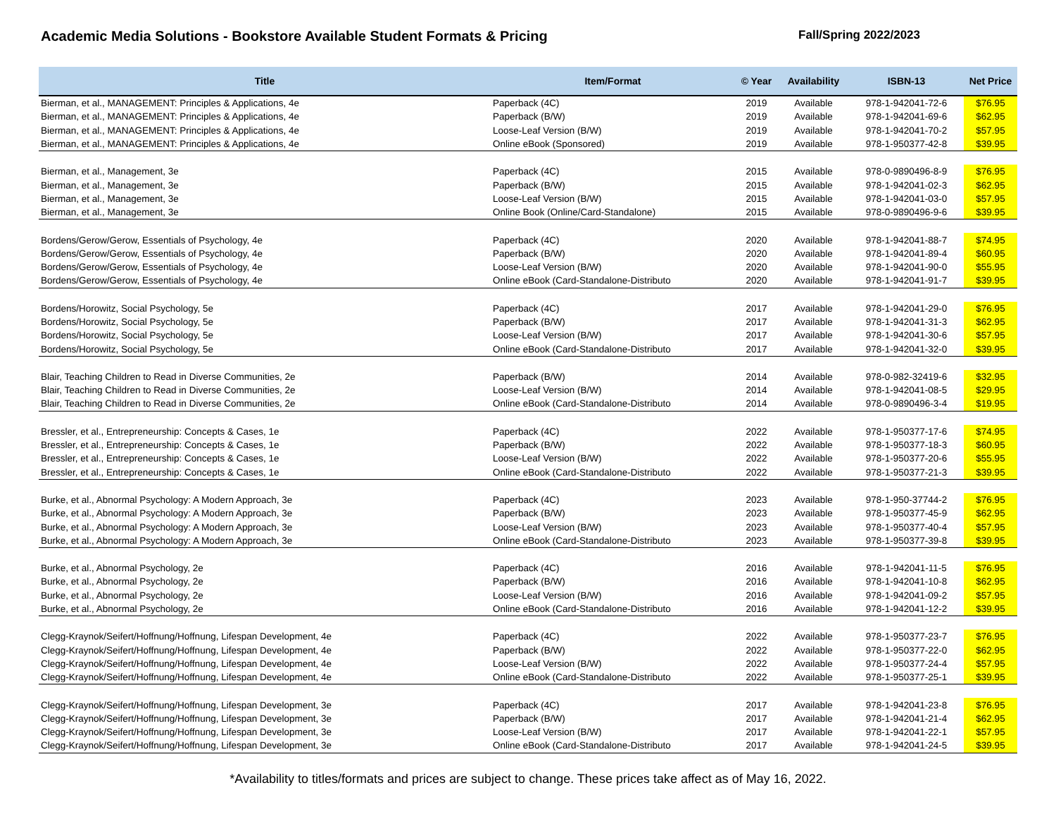Academic Media Solutions - Bookstore Available Student Formats & Pricing
Fall/Spring 2022/2023
| Title | Item/Format | © Year | Availability | ISBN-13 | Net Price |
| --- | --- | --- | --- | --- | --- |
| Bierman, et al., MANAGEMENT: Principles & Applications, 4e | Paperback (4C) | 2019 | Available | 978-1-942041-72-6 | $76.95 |
| Bierman, et al., MANAGEMENT: Principles & Applications, 4e | Paperback (B/W) | 2019 | Available | 978-1-942041-69-6 | $62.95 |
| Bierman, et al., MANAGEMENT: Principles & Applications, 4e | Loose-Leaf Version (B/W) | 2019 | Available | 978-1-942041-70-2 | $57.95 |
| Bierman, et al., MANAGEMENT: Principles & Applications, 4e | Online eBook (Sponsored) | 2019 | Available | 978-1-950377-42-8 | $39.95 |
| Bierman, et al., Management, 3e | Paperback (4C) | 2015 | Available | 978-0-9890496-8-9 | $76.95 |
| Bierman, et al., Management, 3e | Paperback (B/W) | 2015 | Available | 978-1-942041-02-3 | $62.95 |
| Bierman, et al., Management, 3e | Loose-Leaf Version (B/W) | 2015 | Available | 978-1-942041-03-0 | $57.95 |
| Bierman, et al., Management, 3e | Online Book (Online/Card-Standalone) | 2015 | Available | 978-0-9890496-9-6 | $39.95 |
| Bordens/Gerow/Gerow, Essentials of Psychology, 4e | Paperback (4C) | 2020 | Available | 978-1-942041-88-7 | $74.95 |
| Bordens/Gerow/Gerow, Essentials of Psychology, 4e | Paperback (B/W) | 2020 | Available | 978-1-942041-89-4 | $60.95 |
| Bordens/Gerow/Gerow, Essentials of Psychology, 4e | Loose-Leaf Version (B/W) | 2020 | Available | 978-1-942041-90-0 | $55.95 |
| Bordens/Gerow/Gerow, Essentials of Psychology, 4e | Online eBook (Card-Standalone-Distributo | 2020 | Available | 978-1-942041-91-7 | $39.95 |
| Bordens/Horowitz, Social Psychology, 5e | Paperback (4C) | 2017 | Available | 978-1-942041-29-0 | $76.95 |
| Bordens/Horowitz, Social Psychology, 5e | Paperback (B/W) | 2017 | Available | 978-1-942041-31-3 | $62.95 |
| Bordens/Horowitz, Social Psychology, 5e | Loose-Leaf Version (B/W) | 2017 | Available | 978-1-942041-30-6 | $57.95 |
| Bordens/Horowitz, Social Psychology, 5e | Online eBook (Card-Standalone-Distributo | 2017 | Available | 978-1-942041-32-0 | $39.95 |
| Blair, Teaching Children to Read in Diverse Communities, 2e | Paperback (B/W) | 2014 | Available | 978-0-982-32419-6 | $32.95 |
| Blair, Teaching Children to Read in Diverse Communities, 2e | Loose-Leaf Version (B/W) | 2014 | Available | 978-1-942041-08-5 | $29.95 |
| Blair, Teaching Children to Read in Diverse Communities, 2e | Online eBook (Card-Standalone-Distributo | 2014 | Available | 978-0-9890496-3-4 | $19.95 |
| Bressler, et al., Entrepreneurship: Concepts & Cases, 1e | Paperback (4C) | 2022 | Available | 978-1-950377-17-6 | $74.95 |
| Bressler, et al., Entrepreneurship: Concepts & Cases, 1e | Paperback (B/W) | 2022 | Available | 978-1-950377-18-3 | $60.95 |
| Bressler, et al., Entrepreneurship: Concepts & Cases, 1e | Loose-Leaf Version (B/W) | 2022 | Available | 978-1-950377-20-6 | $55.95 |
| Bressler, et al., Entrepreneurship: Concepts & Cases, 1e | Online eBook (Card-Standalone-Distributo | 2022 | Available | 978-1-950377-21-3 | $39.95 |
| Burke, et al., Abnormal Psychology: A Modern Approach, 3e | Paperback (4C) | 2023 | Available | 978-1-950-37744-2 | $76.95 |
| Burke, et al., Abnormal Psychology: A Modern Approach, 3e | Paperback (B/W) | 2023 | Available | 978-1-950377-45-9 | $62.95 |
| Burke, et al., Abnormal Psychology: A Modern Approach, 3e | Loose-Leaf Version (B/W) | 2023 | Available | 978-1-950377-40-4 | $57.95 |
| Burke, et al., Abnormal Psychology: A Modern Approach, 3e | Online eBook (Card-Standalone-Distributo | 2023 | Available | 978-1-950377-39-8 | $39.95 |
| Burke, et al., Abnormal Psychology, 2e | Paperback (4C) | 2016 | Available | 978-1-942041-11-5 | $76.95 |
| Burke, et al., Abnormal Psychology, 2e | Paperback (B/W) | 2016 | Available | 978-1-942041-10-8 | $62.95 |
| Burke, et al., Abnormal Psychology, 2e | Loose-Leaf Version (B/W) | 2016 | Available | 978-1-942041-09-2 | $57.95 |
| Burke, et al., Abnormal Psychology, 2e | Online eBook (Card-Standalone-Distributo | 2016 | Available | 978-1-942041-12-2 | $39.95 |
| Clegg-Kraynok/Seifert/Hoffnung/Hoffnung, Lifespan Development, 4e | Paperback (4C) | 2022 | Available | 978-1-950377-23-7 | $76.95 |
| Clegg-Kraynok/Seifert/Hoffnung/Hoffnung, Lifespan Development, 4e | Paperback (B/W) | 2022 | Available | 978-1-950377-22-0 | $62.95 |
| Clegg-Kraynok/Seifert/Hoffnung/Hoffnung, Lifespan Development, 4e | Loose-Leaf Version (B/W) | 2022 | Available | 978-1-950377-24-4 | $57.95 |
| Clegg-Kraynok/Seifert/Hoffnung/Hoffnung, Lifespan Development, 4e | Online eBook (Card-Standalone-Distributo | 2022 | Available | 978-1-950377-25-1 | $39.95 |
| Clegg-Kraynok/Seifert/Hoffnung/Hoffnung, Lifespan Development, 3e | Paperback (4C) | 2017 | Available | 978-1-942041-23-8 | $76.95 |
| Clegg-Kraynok/Seifert/Hoffnung/Hoffnung, Lifespan Development, 3e | Paperback (B/W) | 2017 | Available | 978-1-942041-21-4 | $62.95 |
| Clegg-Kraynok/Seifert/Hoffnung/Hoffnung, Lifespan Development, 3e | Loose-Leaf Version (B/W) | 2017 | Available | 978-1-942041-22-1 | $57.95 |
| Clegg-Kraynok/Seifert/Hoffnung/Hoffnung, Lifespan Development, 3e | Online eBook (Card-Standalone-Distributo | 2017 | Available | 978-1-942041-24-5 | $39.95 |
*Availability to titles/formats and prices are subject to change. These prices take affect as of May 16, 2022.